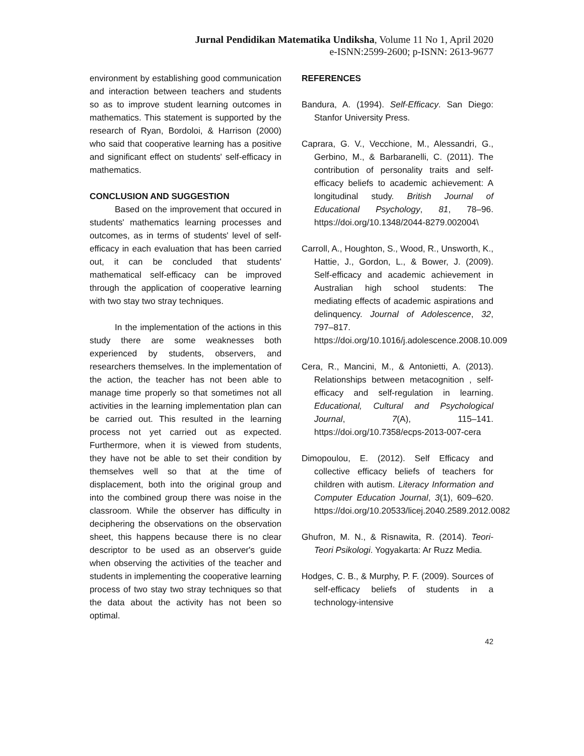Jurnal Pendidikan Matematika Undiksha, Volume 11 No 1, April 2020
e-ISNN:2599-2600; p-ISNN: 2613-9677
environment by establishing good communication and interaction between teachers and students so as to improve student learning outcomes in mathematics. This statement is supported by the research of Ryan, Bordoloi, & Harrison (2000) who said that cooperative learning has a positive and significant effect on students' self-efficacy in mathematics.
CONCLUSION AND SUGGESTION
Based on the improvement that occured in students' mathematics learning processes and outcomes, as in terms of students' level of self-efficacy in each evaluation that has been carried out, it can be concluded that students' mathematical self-efficacy can be improved through the application of cooperative learning with two stay two stray techniques.
In the implementation of the actions in this study there are some weaknesses both experienced by students, observers, and researchers themselves. In the implementation of the action, the teacher has not been able to manage time properly so that sometimes not all activities in the learning implementation plan can be carried out. This resulted in the learning process not yet carried out as expected. Furthermore, when it is viewed from students, they have not be able to set their condition by themselves well so that at the time of displacement, both into the original group and into the combined group there was noise in the classroom. While the observer has difficulty in deciphering the observations on the observation sheet, this happens because there is no clear descriptor to be used as an observer's guide when observing the activities of the teacher and students in implementing the cooperative learning process of two stay two stray techniques so that the data about the activity has not been so optimal.
REFERENCES
Bandura, A. (1994). Self-Efficacy. San Diego: Stanfor University Press.
Caprara, G. V., Vecchione, M., Alessandri, G., Gerbino, M., & Barbaranelli, C. (2011). The contribution of personality traits and self-efficacy beliefs to academic achievement: A longitudinal study. British Journal of Educational Psychology, 81, 78–96. https://doi.org/10.1348/2044-8279.002004\
Carroll, A., Houghton, S., Wood, R., Unsworth, K., Hattie, J., Gordon, L., & Bower, J. (2009). Self-efficacy and academic achievement in Australian high school students: The mediating effects of academic aspirations and delinquency. Journal of Adolescence, 32, 797–817. https://doi.org/10.1016/j.adolescence.2008.10.009
Cera, R., Mancini, M., & Antonietti, A. (2013). Relationships between metacognition , self-efficacy and self-regulation in learning. Educational, Cultural and Psychological Journal, 7(A), 115–141. https://doi.org/10.7358/ecps-2013-007-cera
Dimopoulou, E. (2012). Self Efficacy and collective efficacy beliefs of teachers for children with autism. Literacy Information and Computer Education Journal, 3(1), 609–620. https://doi.org/10.20533/licej.2040.2589.2012.0082
Ghufron, M. N., & Risnawita, R. (2014). Teori-Teori Psikologi. Yogyakarta: Ar Ruzz Media.
Hodges, C. B., & Murphy, P. F. (2009). Sources of self-efficacy beliefs of students in a technology-intensive
42